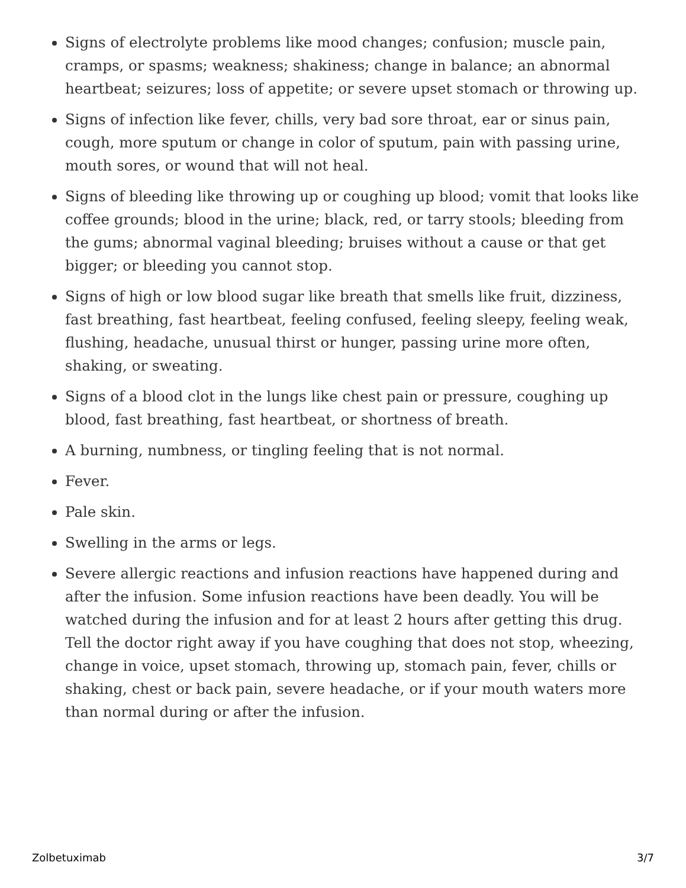Signs of electrolyte problems like mood changes; confusion; muscle pain, cramps, or spasms; weakness; shakiness; change in balance; an abnormal heartbeat; seizures; loss of appetite; or severe upset stomach or throwing up.
Signs of infection like fever, chills, very bad sore throat, ear or sinus pain, cough, more sputum or change in color of sputum, pain with passing urine, mouth sores, or wound that will not heal.
Signs of bleeding like throwing up or coughing up blood; vomit that looks like coffee grounds; blood in the urine; black, red, or tarry stools; bleeding from the gums; abnormal vaginal bleeding; bruises without a cause or that get bigger; or bleeding you cannot stop.
Signs of high or low blood sugar like breath that smells like fruit, dizziness, fast breathing, fast heartbeat, feeling confused, feeling sleepy, feeling weak, flushing, headache, unusual thirst or hunger, passing urine more often, shaking, or sweating.
Signs of a blood clot in the lungs like chest pain or pressure, coughing up blood, fast breathing, fast heartbeat, or shortness of breath.
A burning, numbness, or tingling feeling that is not normal.
Fever.
Pale skin.
Swelling in the arms or legs.
Severe allergic reactions and infusion reactions have happened during and after the infusion. Some infusion reactions have been deadly. You will be watched during the infusion and for at least 2 hours after getting this drug. Tell the doctor right away if you have coughing that does not stop, wheezing, change in voice, upset stomach, throwing up, stomach pain, fever, chills or shaking, chest or back pain, severe headache, or if your mouth waters more than normal during or after the infusion.
Zolbetuximab 3/7